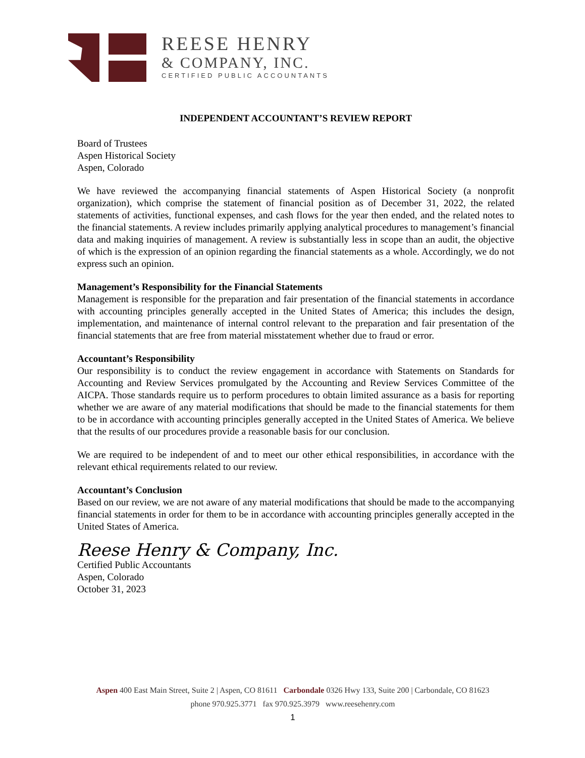REESE HENRY
& COMPANY, INC.
CERTIFIED PUBLIC ACCOUNTANTS
INDEPENDENT ACCOUNTANT’S REVIEW REPORT
Board of Trustees
Aspen Historical Society
Aspen, Colorado
We have reviewed the accompanying financial statements of Aspen Historical Society (a nonprofit organization), which comprise the statement of financial position as of December 31, 2022, the related statements of activities, functional expenses, and cash flows for the year then ended, and the related notes to the financial statements. A review includes primarily applying analytical procedures to management’s financial data and making inquiries of management. A review is substantially less in scope than an audit, the objective of which is the expression of an opinion regarding the financial statements as a whole. Accordingly, we do not express such an opinion.
Management’s Responsibility for the Financial Statements
Management is responsible for the preparation and fair presentation of the financial statements in accordance with accounting principles generally accepted in the United States of America; this includes the design, implementation, and maintenance of internal control relevant to the preparation and fair presentation of the financial statements that are free from material misstatement whether due to fraud or error.
Accountant’s Responsibility
Our responsibility is to conduct the review engagement in accordance with Statements on Standards for Accounting and Review Services promulgated by the Accounting and Review Services Committee of the AICPA. Those standards require us to perform procedures to obtain limited assurance as a basis for reporting whether we are aware of any material modifications that should be made to the financial statements for them to be in accordance with accounting principles generally accepted in the United States of America. We believe that the results of our procedures provide a reasonable basis for our conclusion.
We are required to be independent of and to meet our other ethical responsibilities, in accordance with the relevant ethical requirements related to our review.
Accountant’s Conclusion
Based on our review, we are not aware of any material modifications that should be made to the accompanying financial statements in order for them to be in accordance with accounting principles generally accepted in the United States of America.
Reese Henry & Company, Inc.
Certified Public Accountants
Aspen, Colorado
October 31, 2023
Aspen 400 East Main Street, Suite 2 | Aspen, CO 81611 Carbondale 0326 Hwy 133, Suite 200 | Carbondale, CO 81623
phone 970.925.3771 fax 970.925.3979 www.reesehenry.com
1